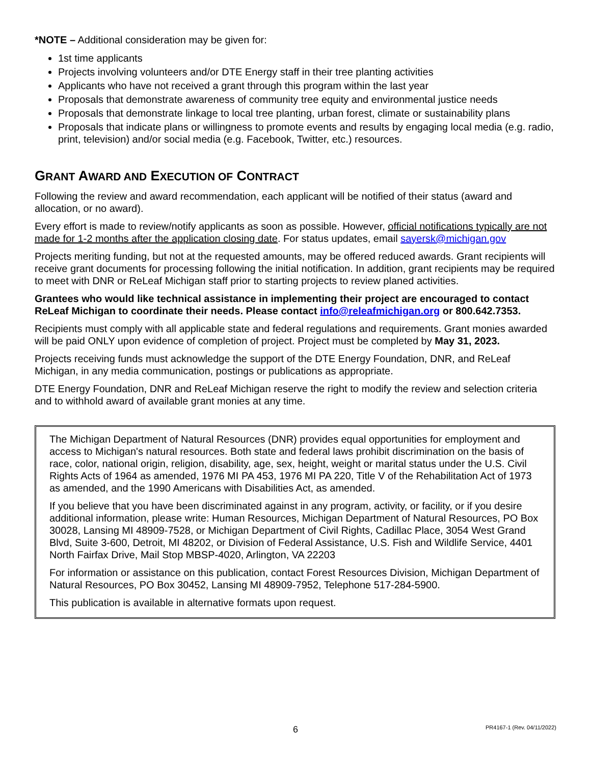*NOTE – Additional consideration may be given for:
1st time applicants
Projects involving volunteers and/or DTE Energy staff in their tree planting activities
Applicants who have not received a grant through this program within the last year
Proposals that demonstrate awareness of community tree equity and environmental justice needs
Proposals that demonstrate linkage to local tree planting, urban forest, climate or sustainability plans
Proposals that indicate plans or willingness to promote events and results by engaging local media (e.g. radio, print, television) and/or social media (e.g. Facebook, Twitter, etc.) resources.
GRANT AWARD AND EXECUTION OF CONTRACT
Following the review and award recommendation, each applicant will be notified of their status (award and allocation, or no award).
Every effort is made to review/notify applicants as soon as possible. However, official notifications typically are not made for 1-2 months after the application closing date. For status updates, email sayersk@michigan.gov
Projects meriting funding, but not at the requested amounts, may be offered reduced awards. Grant recipients will receive grant documents for processing following the initial notification. In addition, grant recipients may be required to meet with DNR or ReLeaf Michigan staff prior to starting projects to review planed activities.
Grantees who would like technical assistance in implementing their project are encouraged to contact ReLeaf Michigan to coordinate their needs. Please contact info@releafmichigan.org or 800.642.7353.
Recipients must comply with all applicable state and federal regulations and requirements. Grant monies awarded will be paid ONLY upon evidence of completion of project. Project must be completed by May 31, 2023.
Projects receiving funds must acknowledge the support of the DTE Energy Foundation, DNR, and ReLeaf Michigan, in any media communication, postings or publications as appropriate.
DTE Energy Foundation, DNR and ReLeaf Michigan reserve the right to modify the review and selection criteria and to withhold award of available grant monies at any time.
The Michigan Department of Natural Resources (DNR) provides equal opportunities for employment and access to Michigan's natural resources. Both state and federal laws prohibit discrimination on the basis of race, color, national origin, religion, disability, age, sex, height, weight or marital status under the U.S. Civil Rights Acts of 1964 as amended, 1976 MI PA 453, 1976 MI PA 220, Title V of the Rehabilitation Act of 1973 as amended, and the 1990 Americans with Disabilities Act, as amended.
If you believe that you have been discriminated against in any program, activity, or facility, or if you desire additional information, please write: Human Resources, Michigan Department of Natural Resources, PO Box 30028, Lansing MI 48909-7528, or Michigan Department of Civil Rights, Cadillac Place, 3054 West Grand Blvd, Suite 3-600, Detroit, MI 48202, or Division of Federal Assistance, U.S. Fish and Wildlife Service, 4401 North Fairfax Drive, Mail Stop MBSP-4020, Arlington, VA 22203
For information or assistance on this publication, contact Forest Resources Division, Michigan Department of Natural Resources, PO Box 30452, Lansing MI 48909-7952, Telephone 517-284-5900.
This publication is available in alternative formats upon request.
6
PR4167-1 (Rev. 04/11/2022)